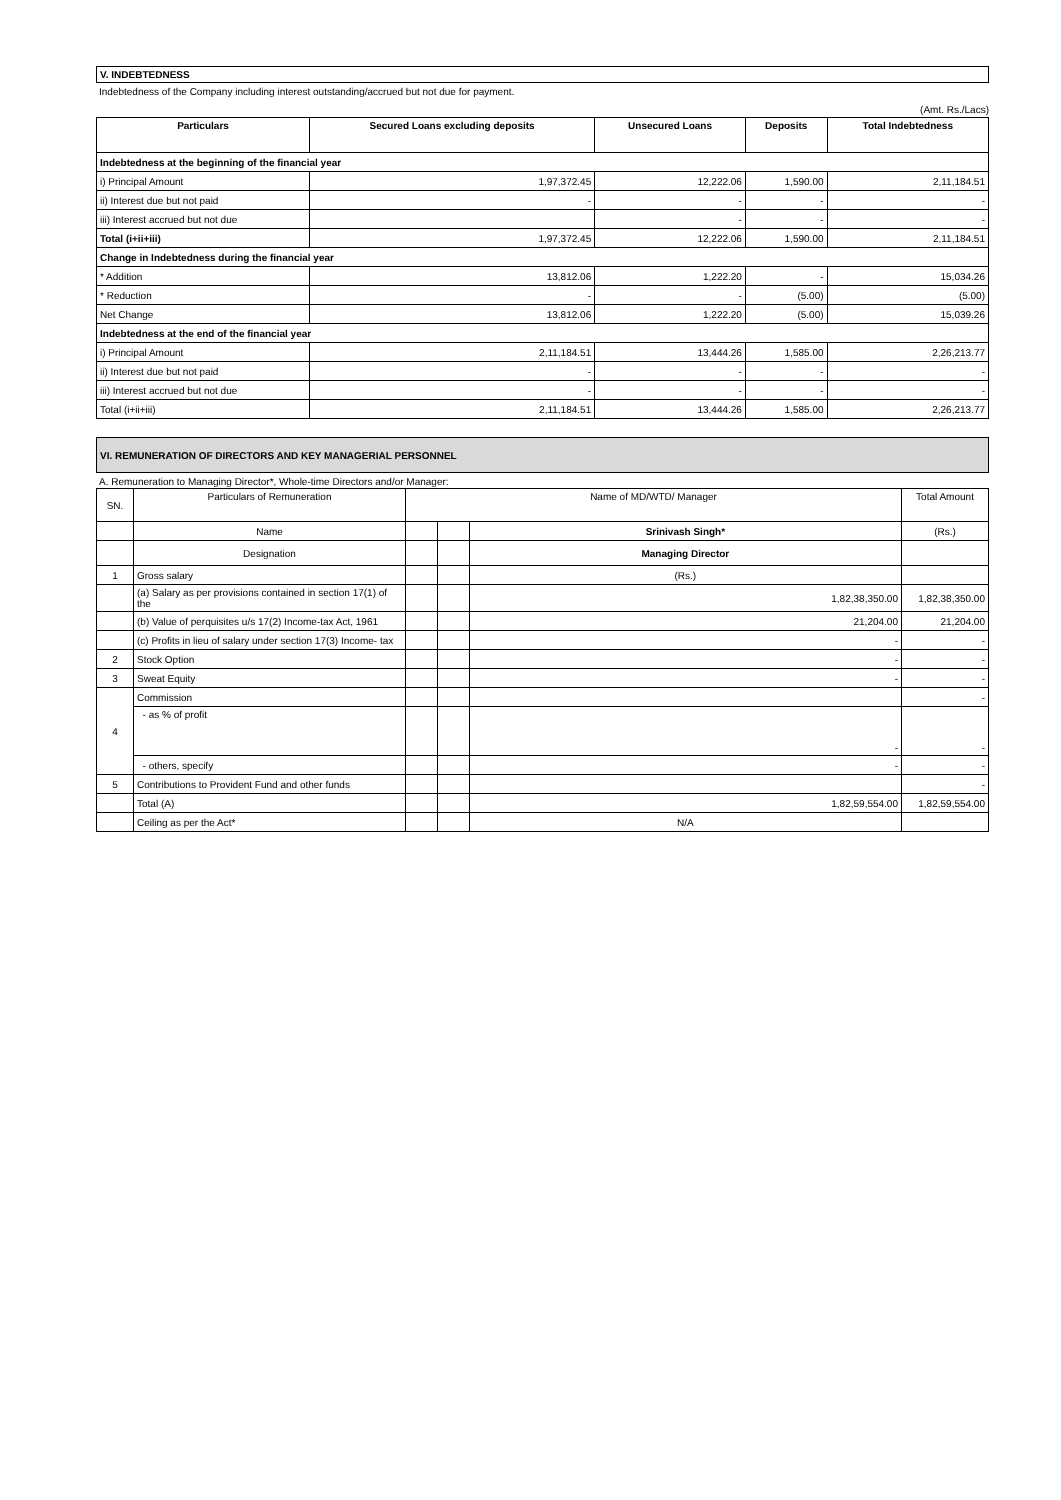V. INDEBTEDNESS
Indebtedness of the Company including interest outstanding/accrued but not due for payment.
(Amt. Rs./Lacs)
| Particulars | Secured Loans excluding deposits | Unsecured Loans | Deposits | Total Indebtedness |
| --- | --- | --- | --- | --- |
| Indebtedness at the beginning of the financial year | | | | |
| i) Principal Amount | 1,97,372.45 | 12,222.06 | 1,590.00 | 2,11,184.51 |
| ii) Interest due but not paid | - | - | - | - |
| iii) Interest accrued but not due | | - | - | - |
| Total (i+ii+iii) | 1,97,372.45 | 12,222.06 | 1,590.00 | 2,11,184.51 |
| Change in Indebtedness during the financial year | | | | |
| * Addition | 13,812.06 | 1,222.20 | - | 15,034.26 |
| * Reduction | - | - | (5.00) | (5.00) |
| Net Change | 13,812.06 | 1,222.20 | (5.00) | 15,039.26 |
| Indebtedness at the end of the financial year | | | | |
| i) Principal Amount | 2,11,184.51 | 13,444.26 | 1,585.00 | 2,26,213.77 |
| ii) Interest due but not paid | - | - | - | - |
| iii) Interest accrued but not due | - | - | - | - |
| Total (i+ii+iii) | 2,11,184.51 | 13,444.26 | 1,585.00 | 2,26,213.77 |
VI. REMUNERATION OF DIRECTORS AND KEY MANAGERIAL PERSONNEL
A. Remuneration to Managing Director*, Whole-time Directors and/or Manager:
| SN. | Particulars of Remuneration | Name of MD/WTD/ Manager | | | Total Amount |
| | Name | | | Srinivash Singh* | (Rs.) |
| | Designation | | | Managing Director | |
| 1 | Gross salary | | | (Rs.) | |
| | (a) Salary as per provisions contained in section 17(1) of the | | | 1,82,38,350.00 | 1,82,38,350.00 |
| | (b) Value of perquisites u/s 17(2) Income-tax Act, 1961 | | | 21,204.00 | 21,204.00 |
| | (c) Profits in lieu of salary under section 17(3) Income- tax | | | - | - |
| 2 | Stock Option | | | - | - |
| 3 | Sweat Equity | | | - | - |
| 4 | Commission | | | | - |
| | - as % of profit | | | - | - |
| | - others, specify | | | - | - |
| 5 | Contributions to Provident Fund and other funds | | | | - |
| | Total (A) | | | 1,82,59,554.00 | 1,82,59,554.00 |
| | Ceiling as per the Act* | | | N/A | |